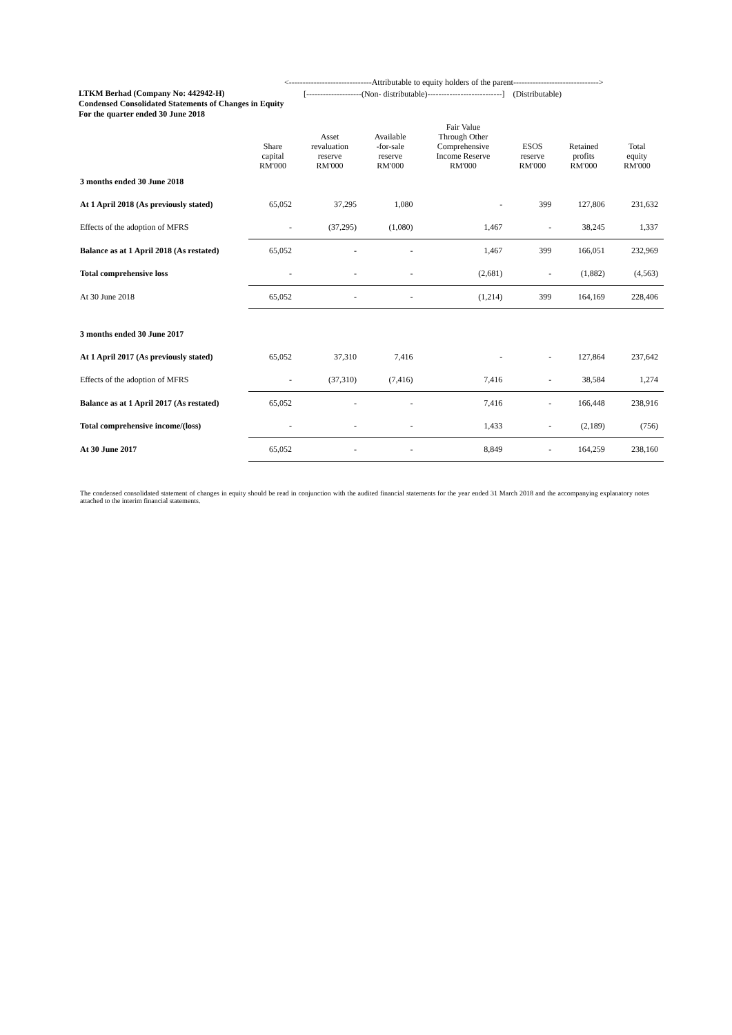LTKM Berhad (Company No: 442942-H)
Condensed Consolidated Statements of Changes in Equity
For the quarter ended 30 June 2018
<------------------------------Attributable to equity holders of the parent------------------------------->
[--------------------(Non- distributable)---------------------------] (Distributable)
| | Share capital RM'000 | Asset revaluation reserve RM'000 | Available -for-sale reserve RM'000 | Fair Value Through Other Comprehensive Income Reserve RM'000 | ESOS reserve RM'000 | Retained profits RM'000 | Total equity RM'000 |
| --- | --- | --- | --- | --- | --- | --- | --- |
| 3 months ended 30 June 2018 | | | | | | | |
| At 1 April 2018 (As previously stated) | 65,052 | 37,295 | 1,080 | - | 399 | 127,806 | 231,632 |
| Effects of the adoption of MFRS | - | (37,295) | (1,080) | 1,467 | - | 38,245 | 1,337 |
| Balance as at 1 April 2018 (As restated) | 65,052 | - | - | 1,467 | 399 | 166,051 | 232,969 |
| Total comprehensive loss | - | - | - | (2,681) | - | (1,882) | (4,563) |
| At 30 June 2018 | 65,052 | - | - | (1,214) | 399 | 164,169 | 228,406 |
| 3 months ended 30 June 2017 | | | | | | | |
| At 1 April 2017 (As previously stated) | 65,052 | 37,310 | 7,416 | - | - | 127,864 | 237,642 |
| Effects of the adoption of MFRS | - | (37,310) | (7,416) | 7,416 | - | 38,584 | 1,274 |
| Balance as at 1 April 2017 (As restated) | 65,052 | - | - | 7,416 | - | 166,448 | 238,916 |
| Total comprehensive income/(loss) | - | - | - | 1,433 | - | (2,189) | (756) |
| At 30 June 2017 | 65,052 | - | - | 8,849 | - | 164,259 | 238,160 |
The condensed consolidated statement of changes in equity should be read in conjunction with the audited financial statements for the year ended 31 March 2018 and the accompanying explanatory notes attached to the interim financial statements.